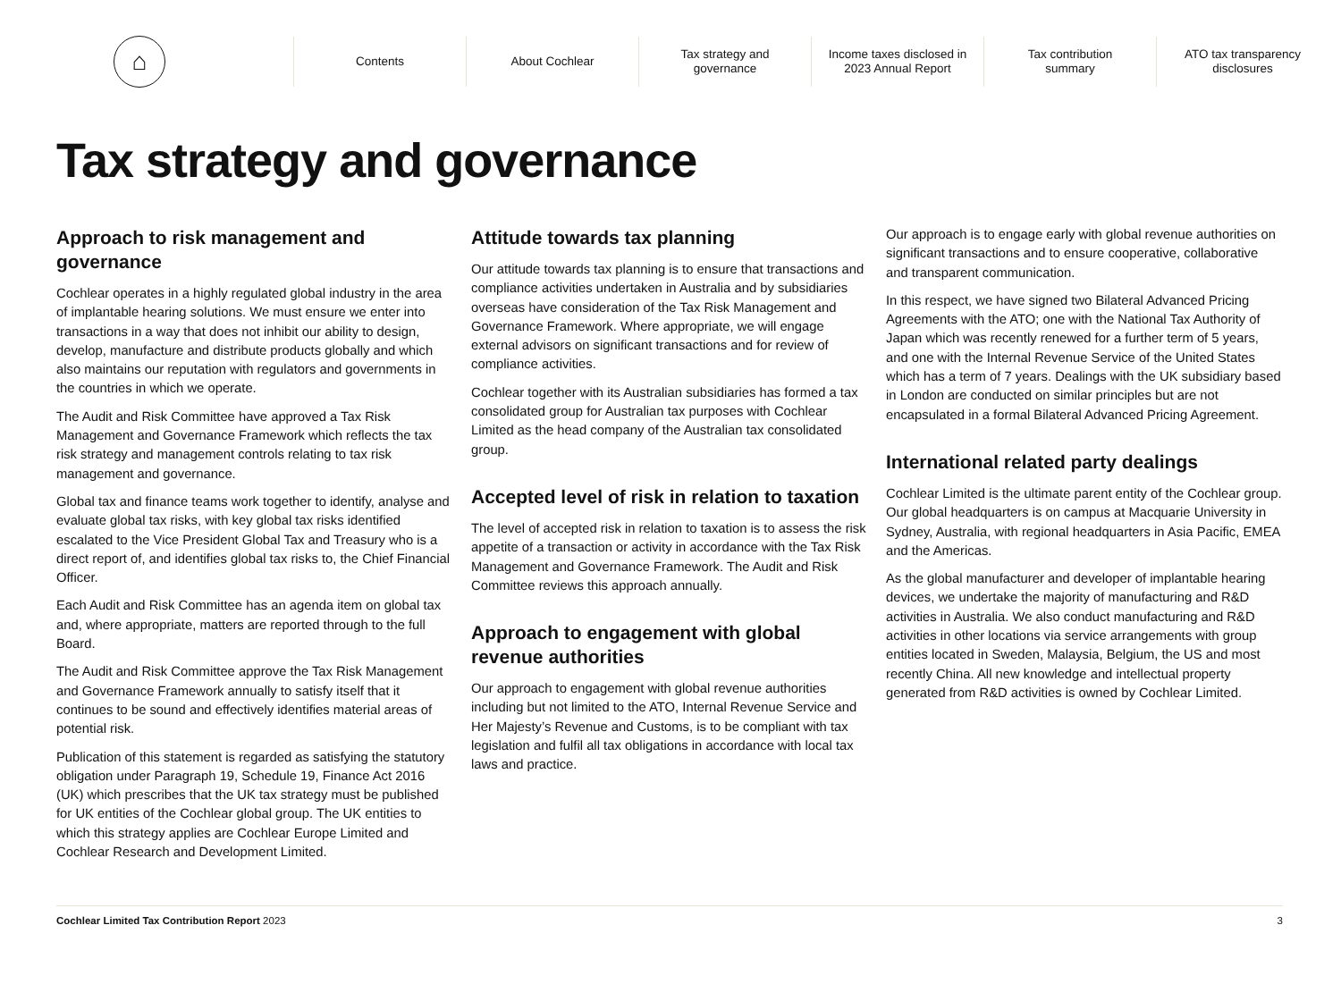⌂
Contents About Cochlear
Tax strategy and
governance
Income taxes disclosed in
2023 Annual Report
Tax contribution
summary
ATO tax transparency
disclosures
Tax strategy and governance
Approach to risk management and governance
Cochlear operates in a highly regulated global industry in the area of implantable hearing solutions. We must ensure we enter into transactions in a way that does not inhibit our ability to design, develop, manufacture and distribute products globally and which also maintains our reputation with regulators and governments in the countries in which we operate.
The Audit and Risk Committee have approved a Tax Risk Management and Governance Framework which reflects the tax risk strategy and management controls relating to tax risk management and governance.
Global tax and finance teams work together to identify, analyse and evaluate global tax risks, with key global tax risks identified escalated to the Vice President Global Tax and Treasury who is a direct report of, and identifies global tax risks to, the Chief Financial Officer.
Each Audit and Risk Committee has an agenda item on global tax and, where appropriate, matters are reported through to the full Board.
The Audit and Risk Committee approve the Tax Risk Management and Governance Framework annually to satisfy itself that it continues to be sound and effectively identifies material areas of potential risk.
Publication of this statement is regarded as satisfying the statutory obligation under Paragraph 19, Schedule 19, Finance Act 2016 (UK) which prescribes that the UK tax strategy must be published for UK entities of the Cochlear global group. The UK entities to which this strategy applies are Cochlear Europe Limited and Cochlear Research and Development Limited.
Attitude towards tax planning
Our attitude towards tax planning is to ensure that transactions and compliance activities undertaken in Australia and by subsidiaries overseas have consideration of the Tax Risk Management and Governance Framework. Where appropriate, we will engage external advisors on significant transactions and for review of compliance activities.
Cochlear together with its Australian subsidiaries has formed a tax consolidated group for Australian tax purposes with Cochlear Limited as the head company of the Australian tax consolidated group.
Accepted level of risk in relation to taxation
The level of accepted risk in relation to taxation is to assess the risk appetite of a transaction or activity in accordance with the Tax Risk Management and Governance Framework. The Audit and Risk Committee reviews this approach annually.
Approach to engagement with global revenue authorities
Our approach to engagement with global revenue authorities including but not limited to the ATO, Internal Revenue Service and Her Majesty’s Revenue and Customs, is to be compliant with tax legislation and fulfil all tax obligations in accordance with local tax laws and practice.
Our approach is to engage early with global revenue authorities on significant transactions and to ensure cooperative, collaborative and transparent communication.
In this respect, we have signed two Bilateral Advanced Pricing Agreements with the ATO; one with the National Tax Authority of Japan which was recently renewed for a further term of 5 years, and one with the Internal Revenue Service of the United States which has a term of 7 years. Dealings with the UK subsidiary based in London are conducted on similar principles but are not encapsulated in a formal Bilateral Advanced Pricing Agreement.
International related party dealings
Cochlear Limited is the ultimate parent entity of the Cochlear group. Our global headquarters is on campus at Macquarie University in Sydney, Australia, with regional headquarters in Asia Pacific, EMEA and the Americas.
As the global manufacturer and developer of implantable hearing devices, we undertake the majority of manufacturing and R&D activities in Australia. We also conduct manufacturing and R&D activities in other locations via service arrangements with group entities located in Sweden, Malaysia, Belgium, the US and most recently China. All new knowledge and intellectual property generated from R&D activities is owned by Cochlear Limited.
Cochlear Limited Tax Contribution Report 2023 3